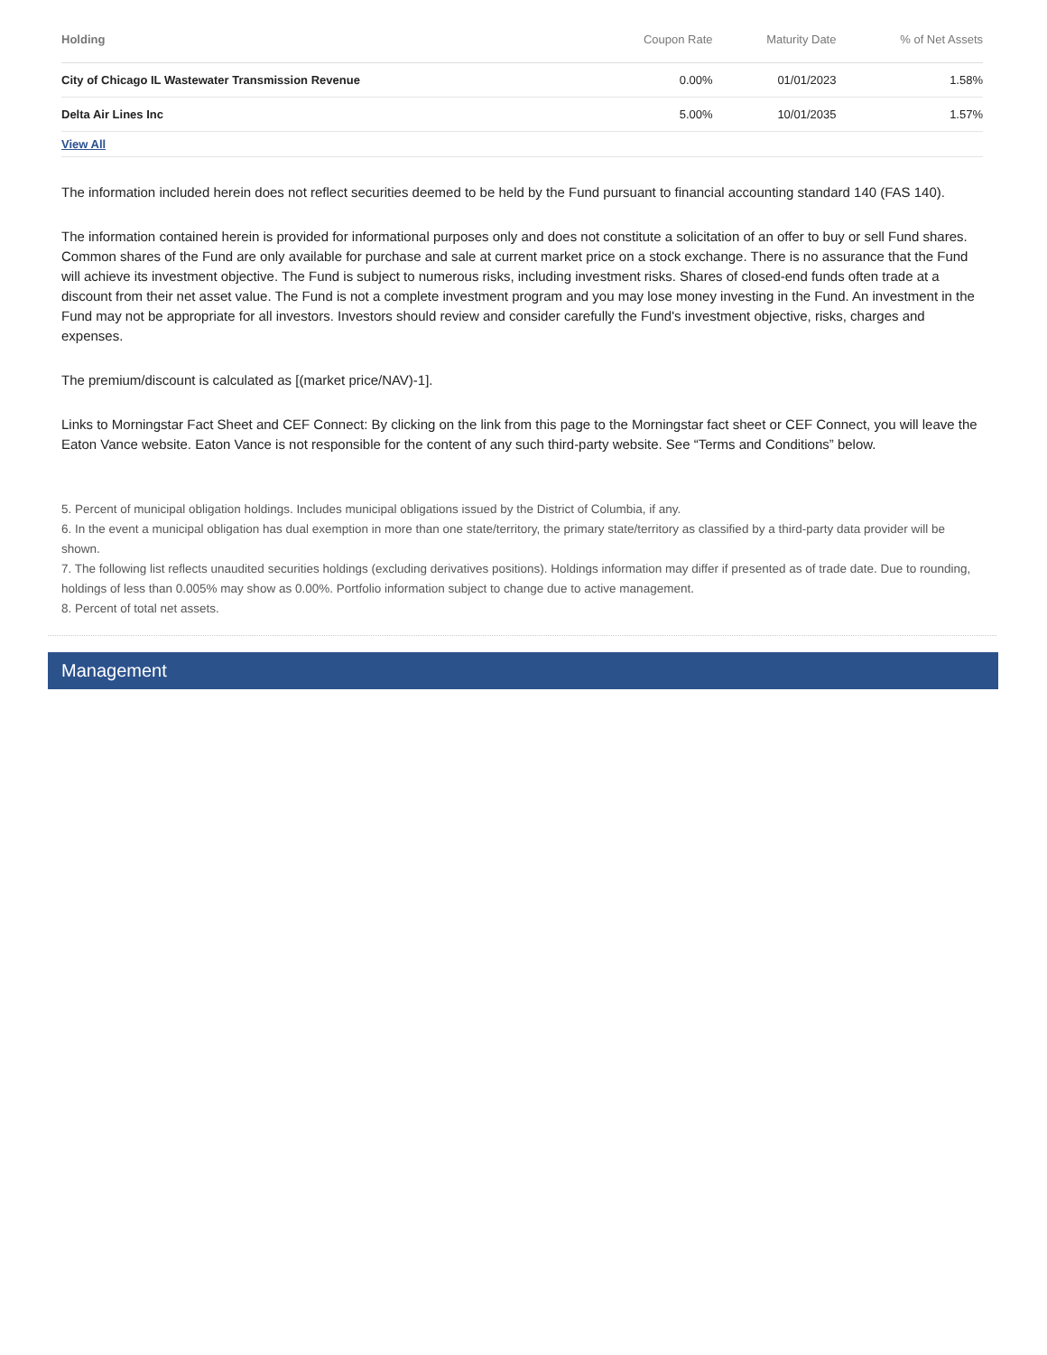| Holding | Coupon Rate | Maturity Date | % of Net Assets |
| --- | --- | --- | --- |
| City of Chicago IL Wastewater Transmission Revenue | 0.00% | 01/01/2023 | 1.58% |
| Delta Air Lines Inc | 5.00% | 10/01/2035 | 1.57% |
| View All | | | |
The information included herein does not reflect securities deemed to be held by the Fund pursuant to financial accounting standard 140 (FAS 140).
The information contained herein is provided for informational purposes only and does not constitute a solicitation of an offer to buy or sell Fund shares. Common shares of the Fund are only available for purchase and sale at current market price on a stock exchange. There is no assurance that the Fund will achieve its investment objective. The Fund is subject to numerous risks, including investment risks. Shares of closed-end funds often trade at a discount from their net asset value. The Fund is not a complete investment program and you may lose money investing in the Fund. An investment in the Fund may not be appropriate for all investors. Investors should review and consider carefully the Fund's investment objective, risks, charges and expenses.
The premium/discount is calculated as [(market price/NAV)-1].
Links to Morningstar Fact Sheet and CEF Connect: By clicking on the link from this page to the Morningstar fact sheet or CEF Connect, you will leave the Eaton Vance website. Eaton Vance is not responsible for the content of any such third-party website. See “Terms and Conditions” below.
5. Percent of municipal obligation holdings. Includes municipal obligations issued by the District of Columbia, if any.
6. In the event a municipal obligation has dual exemption in more than one state/territory, the primary state/territory as classified by a third-party data provider will be shown.
7. The following list reflects unaudited securities holdings (excluding derivatives positions). Holdings information may differ if presented as of trade date. Due to rounding, holdings of less than 0.005% may show as 0.00%. Portfolio information subject to change due to active management.
8. Percent of total net assets.
Management